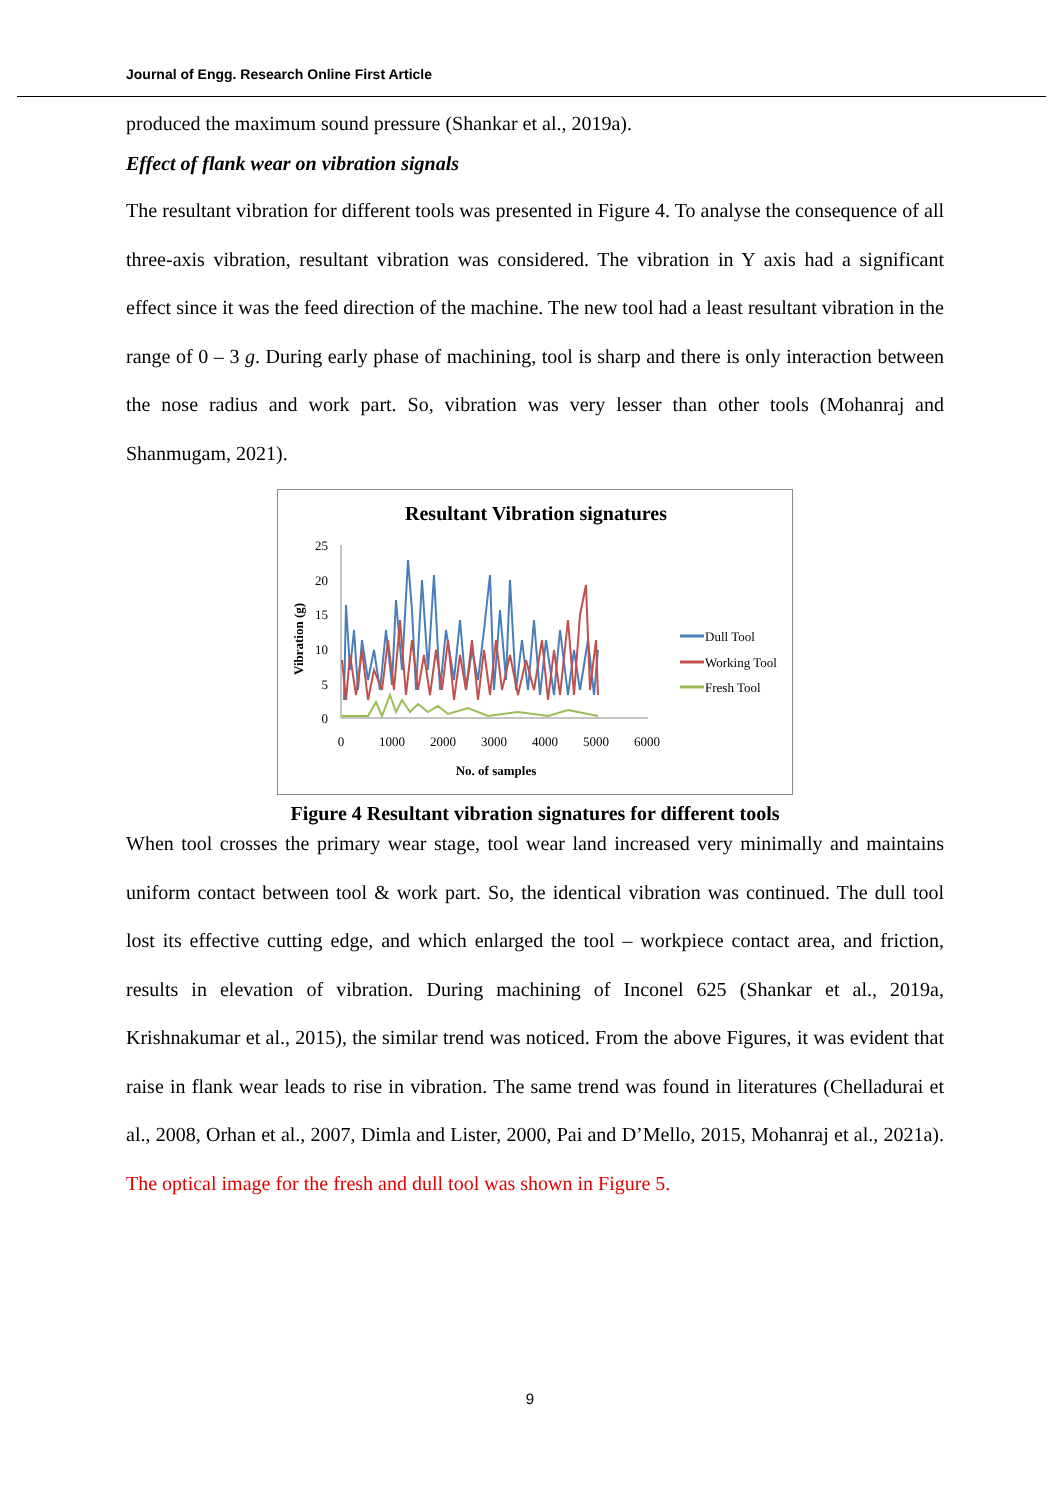Journal of Engg. Research Online First Article
produced the maximum sound pressure (Shankar et al., 2019a).
Effect of flank wear on vibration signals
The resultant vibration for different tools was presented in Figure 4. To analyse the consequence of all three-axis vibration, resultant vibration was considered. The vibration in Y axis had a significant effect since it was the feed direction of the machine. The new tool had a least resultant vibration in the range of 0 – 3 g. During early phase of machining, tool is sharp and there is only interaction between the nose radius and work part. So, vibration was very lesser than other tools (Mohanraj and Shanmugam, 2021).
Resultant Vibration signatures
25
20
15
10
5
0
0
1000
2000
3000
4000
5000
6000
No. of samples
Vibration (g)
Dull Tool
Working Tool
Fresh Tool
Figure 4 Resultant vibration signatures for different tools
When tool crosses the primary wear stage, tool wear land increased very minimally and maintains uniform contact between tool & work part. So, the identical vibration was continued. The dull tool lost its effective cutting edge, and which enlarged the tool – workpiece contact area, and friction, results in elevation of vibration. During machining of Inconel 625 (Shankar et al., 2019a, Krishnakumar et al., 2015), the similar trend was noticed. From the above Figures, it was evident that raise in flank wear leads to rise in vibration. The same trend was found in literatures (Chelladurai et al., 2008, Orhan et al., 2007, Dimla and Lister, 2000, Pai and D’Mello, 2015, Mohanraj et al., 2021a). The optical image for the fresh and dull tool was shown in Figure 5.
9